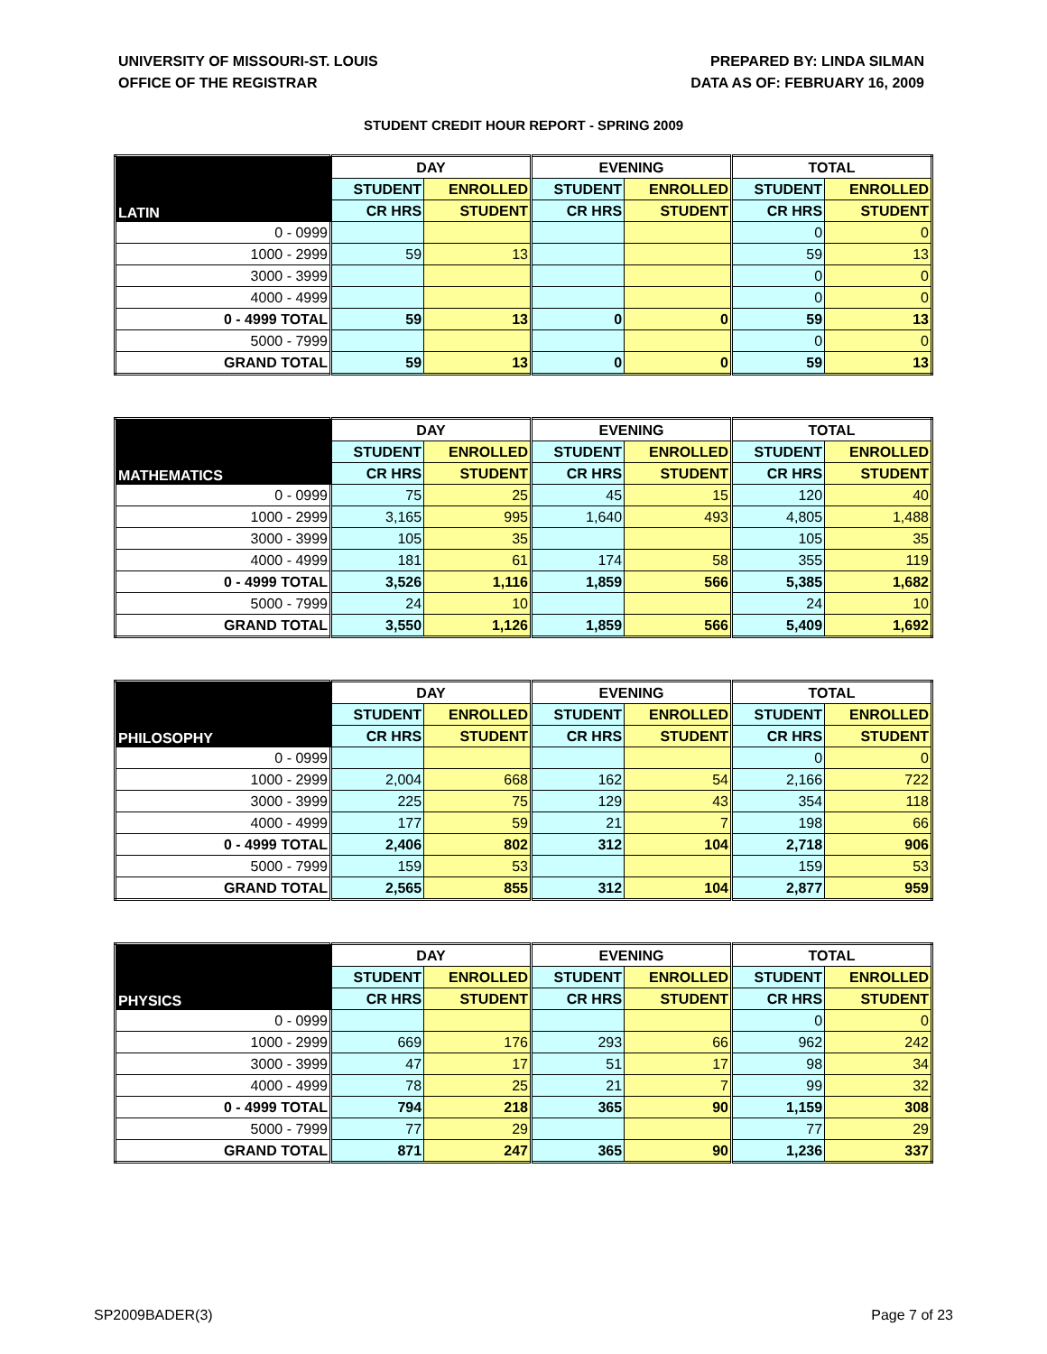UNIVERSITY OF MISSOURI-ST. LOUIS
OFFICE OF THE REGISTRAR
PREPARED BY: LINDA SILMAN
DATA AS OF: FEBRUARY 16, 2009
STUDENT CREDIT HOUR REPORT - SPRING 2009
| LATIN | DAY | | EVENING | | TOTAL | |
| --- | --- | --- | --- | --- | --- | --- |
| | STUDENT | ENROLLED | STUDENT | ENROLLED | STUDENT | ENROLLED |
| | CR HRS | STUDENT | CR HRS | STUDENT | CR HRS | STUDENT |
| 0 - 0999 | | | | | 0 | 0 |
| 1000 - 2999 | 59 | 13 | | | 59 | 13 |
| 3000 - 3999 | | | | | 0 | 0 |
| 4000 - 4999 | | | | | 0 | 0 |
| 0 - 4999 TOTAL | 59 | 13 | 0 | 0 | 59 | 13 |
| 5000 - 7999 | | | | | 0 | 0 |
| GRAND TOTAL | 59 | 13 | 0 | 0 | 59 | 13 |
| MATHEMATICS | DAY | | EVENING | | TOTAL | |
| --- | --- | --- | --- | --- | --- | --- |
| | STUDENT | ENROLLED | STUDENT | ENROLLED | STUDENT | ENROLLED |
| | CR HRS | STUDENT | CR HRS | STUDENT | CR HRS | STUDENT |
| 0 - 0999 | 75 | 25 | 45 | 15 | 120 | 40 |
| 1000 - 2999 | 3,165 | 995 | 1,640 | 493 | 4,805 | 1,488 |
| 3000 - 3999 | 105 | 35 | | | 105 | 35 |
| 4000 - 4999 | 181 | 61 | 174 | 58 | 355 | 119 |
| 0 - 4999 TOTAL | 3,526 | 1,116 | 1,859 | 566 | 5,385 | 1,682 |
| 5000 - 7999 | 24 | 10 | | | 24 | 10 |
| GRAND TOTAL | 3,550 | 1,126 | 1,859 | 566 | 5,409 | 1,692 |
| PHILOSOPHY | DAY | | EVENING | | TOTAL | |
| --- | --- | --- | --- | --- | --- | --- |
| | STUDENT | ENROLLED | STUDENT | ENROLLED | STUDENT | ENROLLED |
| | CR HRS | STUDENT | CR HRS | STUDENT | CR HRS | STUDENT |
| 0 - 0999 | | | | | 0 | 0 |
| 1000 - 2999 | 2,004 | 668 | 162 | 54 | 2,166 | 722 |
| 3000 - 3999 | 225 | 75 | 129 | 43 | 354 | 118 |
| 4000 - 4999 | 177 | 59 | 21 | 7 | 198 | 66 |
| 0 - 4999 TOTAL | 2,406 | 802 | 312 | 104 | 2,718 | 906 |
| 5000 - 7999 | 159 | 53 | | | 159 | 53 |
| GRAND TOTAL | 2,565 | 855 | 312 | 104 | 2,877 | 959 |
| PHYSICS | DAY | | EVENING | | TOTAL | |
| --- | --- | --- | --- | --- | --- | --- |
| | STUDENT | ENROLLED | STUDENT | ENROLLED | STUDENT | ENROLLED |
| | CR HRS | STUDENT | CR HRS | STUDENT | CR HRS | STUDENT |
| 0 - 0999 | | | | | 0 | 0 |
| 1000 - 2999 | 669 | 176 | 293 | 66 | 962 | 242 |
| 3000 - 3999 | 47 | 17 | 51 | 17 | 98 | 34 |
| 4000 - 4999 | 78 | 25 | 21 | 7 | 99 | 32 |
| 0 - 4999 TOTAL | 794 | 218 | 365 | 90 | 1,159 | 308 |
| 5000 - 7999 | 77 | 29 | | | 77 | 29 |
| GRAND TOTAL | 871 | 247 | 365 | 90 | 1,236 | 337 |
SP2009BADER(3) Page 7 of 23